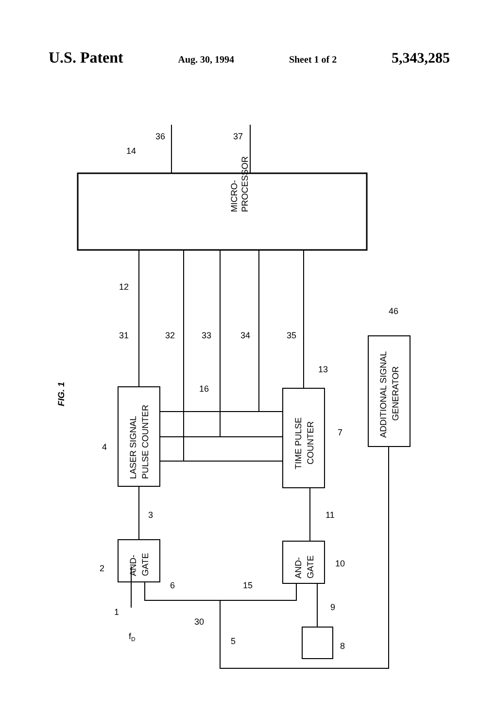U.S. Patent Aug. 30, 1994 Sheet 1 of 2 5,343,285
MICRO-
PROCESSOR
LASER SIGNAL
PULSE COUNTER
TIME PULSE
COUNTER
AND-
GATE
AND-
GATE
ADDITIONAL SIGNAL
GENERATOR
FIG. 1
14
36
37
12
31
32
33
34
35
46
13
16
4
7
3
11
2
10
6
15
1
fD
30
5
9
8